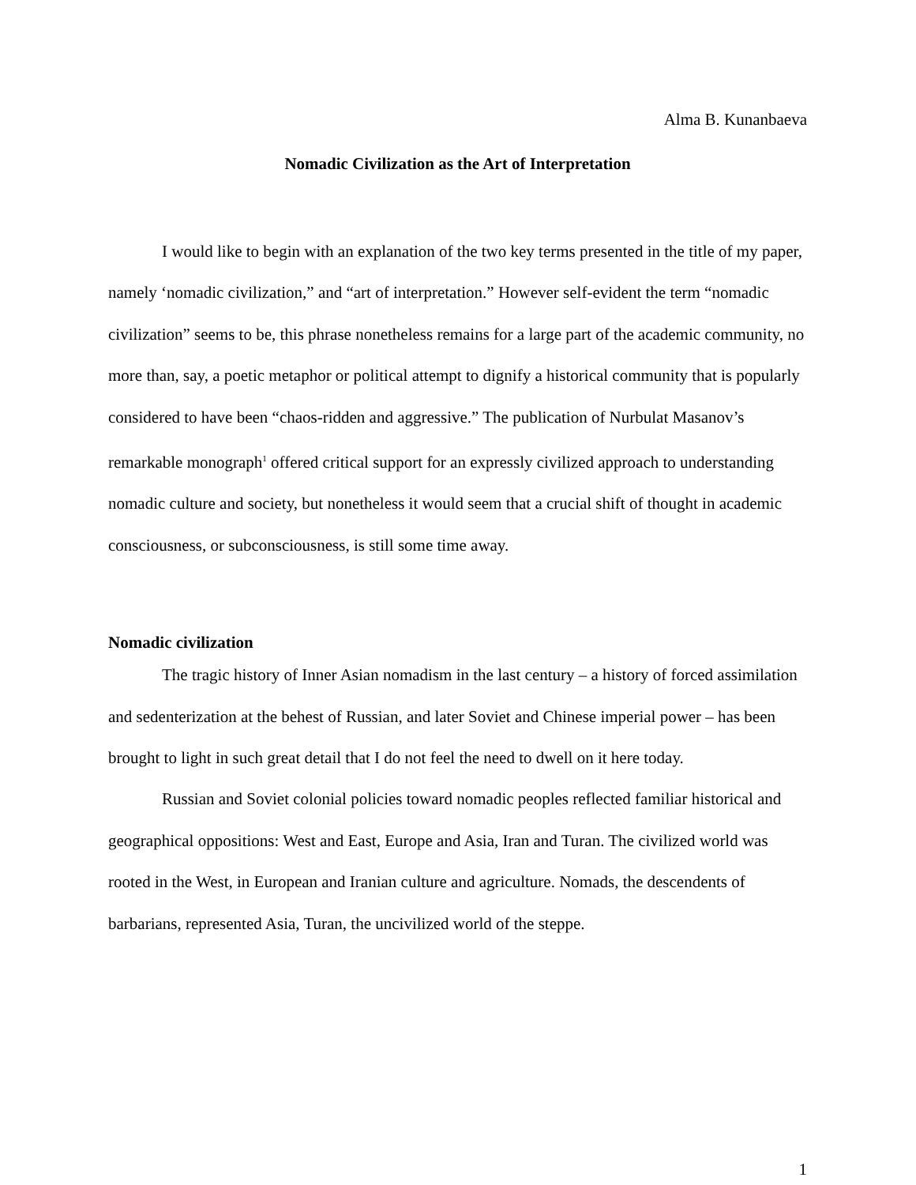Alma B. Kunanbaeva
Nomadic Civilization as the Art of Interpretation
I would like to begin with an explanation of the two key terms presented in the title of my paper, namely ‘nomadic civilization,” and “art of interpretation.” However self-evident the term “nomadic civilization” seems to be, this phrase nonetheless remains for a large part of the academic community, no more than, say, a poetic metaphor or political attempt to dignify a historical community that is popularly considered to have been “chaos-ridden and aggressive.” The publication of Nurbulat Masanov’s remarkable monograph<sup>1</sup> offered critical support for an expressly civilized approach to understanding nomadic culture and society, but nonetheless it would seem that a crucial shift of thought in academic consciousness, or subconsciousness, is still some time away.
Nomadic civilization
The tragic history of Inner Asian nomadism in the last century – a history of forced assimilation and sedenterization at the behest of Russian, and later Soviet and Chinese imperial power – has been brought to light in such great detail that I do not feel the need to dwell on it here today.
Russian and Soviet colonial policies toward nomadic peoples reflected familiar historical and geographical oppositions: West and East, Europe and Asia, Iran and Turan. The civilized world was rooted in the West, in European and Iranian culture and agriculture. Nomads, the descendents of barbarians, represented Asia, Turan, the uncivilized world of the steppe.
1